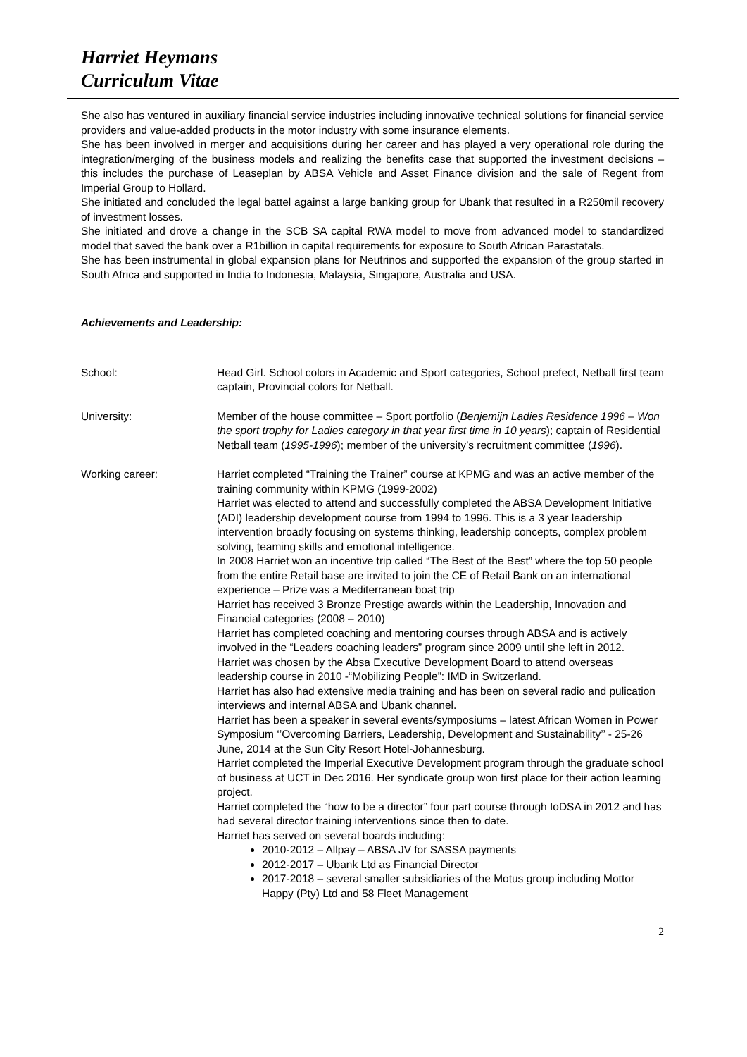Harriet Heymans
Curriculum Vitae
She also has ventured in auxiliary financial service industries including innovative technical solutions for financial service providers and value-added products in the motor industry with some insurance elements.
She has been involved in merger and acquisitions during her career and has played a very operational role during the integration/merging of the business models and realizing the benefits case that supported the investment decisions – this includes the purchase of Leaseplan by ABSA Vehicle and Asset Finance division and the sale of Regent from Imperial Group to Hollard.
She initiated and concluded the legal battel against a large banking group for Ubank that resulted in a R250mil recovery of investment losses.
She initiated and drove a change in the SCB SA capital RWA model to move from advanced model to standardized model that saved the bank over a R1billion in capital requirements for exposure to South African Parastatals.
She has been instrumental in global expansion plans for Neutrinos and supported the expansion of the group started in South Africa and supported in India to Indonesia, Malaysia, Singapore, Australia and USA.
Achievements and Leadership:
School: Head Girl. School colors in Academic and Sport categories, School prefect, Netball first team captain, Provincial colors for Netball.
University: Member of the house committee – Sport portfolio (Benjemijn Ladies Residence 1996 – Won the sport trophy for Ladies category in that year first time in 10 years); captain of Residential Netball team (1995-1996); member of the university’s recruitment committee (1996).
Working career: Harriet completed “Training the Trainer” course at KPMG and was an active member of the training community within KPMG (1999-2002)
Harriet was elected to attend and successfully completed the ABSA Development Initiative (ADI) leadership development course from 1994 to 1996. This is a 3 year leadership intervention broadly focusing on systems thinking, leadership concepts, complex problem solving, teaming skills and emotional intelligence.
In 2008 Harriet won an incentive trip called “The Best of the Best” where the top 50 people from the entire Retail base are invited to join the CE of Retail Bank on an international experience – Prize was a Mediterranean boat trip
Harriet has received 3 Bronze Prestige awards within the Leadership, Innovation and Financial categories (2008 – 2010)
Harriet has completed coaching and mentoring courses through ABSA and is actively involved in the “Leaders coaching leaders” program since 2009 until she left in 2012.
Harriet was chosen by the Absa Executive Development Board to attend overseas leadership course in 2010 -“Mobilizing People”: IMD in Switzerland.
Harriet has also had extensive media training and has been on several radio and pulication interviews and internal ABSA and Ubank channel.
Harriet has been a speaker in several events/symposiums – latest African Women in Power Symposium ‘’Overcoming Barriers, Leadership, Development and Sustainability’’ - 25-26 June, 2014 at the Sun City Resort Hotel-Johannesburg.
Harriet completed the Imperial Executive Development program through the graduate school of business at UCT in Dec 2016. Her syndicate group won first place for their action learning project.
Harriet completed the “how to be a director” four part course through IoDSA in 2012 and has had several director training interventions since then to date.
Harriet has served on several boards including:
2010-2012 – Allpay – ABSA JV for SASSA payments
2012-2017 – Ubank Ltd as Financial Director
2017-2018 – several smaller subsidiaries of the Motus group including Mottor Happy (Pty) Ltd and 58 Fleet Management
2